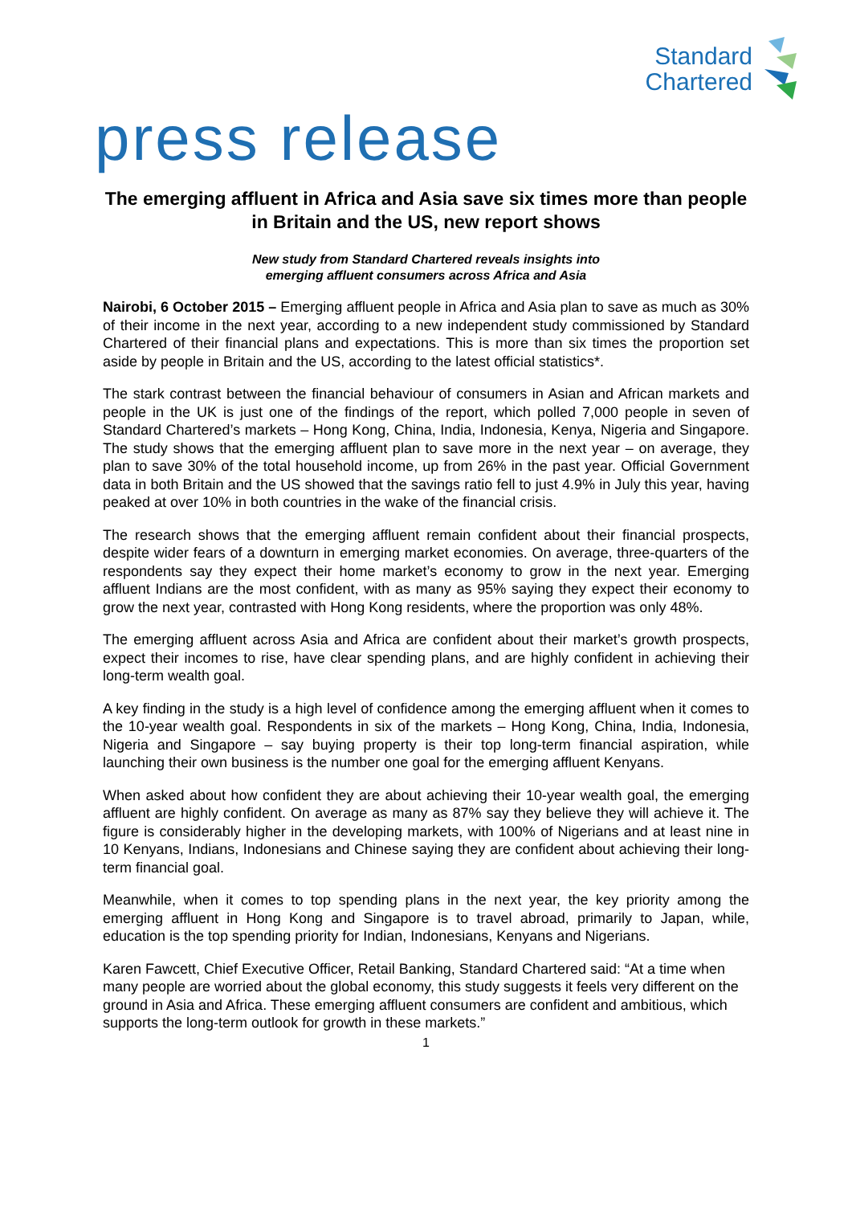Standard
Chartered
press release
The emerging affluent in Africa and Asia save six times more than people in Britain and the US, new report shows
New study from Standard Chartered reveals insights into
emerging affluent consumers across Africa and Asia
Nairobi, 6 October 2015 – Emerging affluent people in Africa and Asia plan to save as much as 30% of their income in the next year, according to a new independent study commissioned by Standard Chartered of their financial plans and expectations. This is more than six times the proportion set aside by people in Britain and the US, according to the latest official statistics*.
The stark contrast between the financial behaviour of consumers in Asian and African markets and people in the UK is just one of the findings of the report, which polled 7,000 people in seven of Standard Chartered’s markets – Hong Kong, China, India, Indonesia, Kenya, Nigeria and Singapore. The study shows that the emerging affluent plan to save more in the next year – on average, they plan to save 30% of the total household income, up from 26% in the past year. Official Government data in both Britain and the US showed that the savings ratio fell to just 4.9% in July this year, having peaked at over 10% in both countries in the wake of the financial crisis.
The research shows that the emerging affluent remain confident about their financial prospects, despite wider fears of a downturn in emerging market economies. On average, three-quarters of the respondents say they expect their home market’s economy to grow in the next year. Emerging affluent Indians are the most confident, with as many as 95% saying they expect their economy to grow the next year, contrasted with Hong Kong residents, where the proportion was only 48%.
The emerging affluent across Asia and Africa are confident about their market’s growth prospects, expect their incomes to rise, have clear spending plans, and are highly confident in achieving their long-term wealth goal.
A key finding in the study is a high level of confidence among the emerging affluent when it comes to the 10-year wealth goal. Respondents in six of the markets – Hong Kong, China, India, Indonesia, Nigeria and Singapore – say buying property is their top long-term financial aspiration, while launching their own business is the number one goal for the emerging affluent Kenyans.
When asked about how confident they are about achieving their 10-year wealth goal, the emerging affluent are highly confident. On average as many as 87% say they believe they will achieve it. The figure is considerably higher in the developing markets, with 100% of Nigerians and at least nine in 10 Kenyans, Indians, Indonesians and Chinese saying they are confident about achieving their long-term financial goal.
Meanwhile, when it comes to top spending plans in the next year, the key priority among the emerging affluent in Hong Kong and Singapore is to travel abroad, primarily to Japan, while, education is the top spending priority for Indian, Indonesians, Kenyans and Nigerians.
Karen Fawcett, Chief Executive Officer, Retail Banking, Standard Chartered said: “At a time when many people are worried about the global economy, this study suggests it feels very different on the ground in Asia and Africa. These emerging affluent consumers are confident and ambitious, which supports the long-term outlook for growth in these markets.”
1